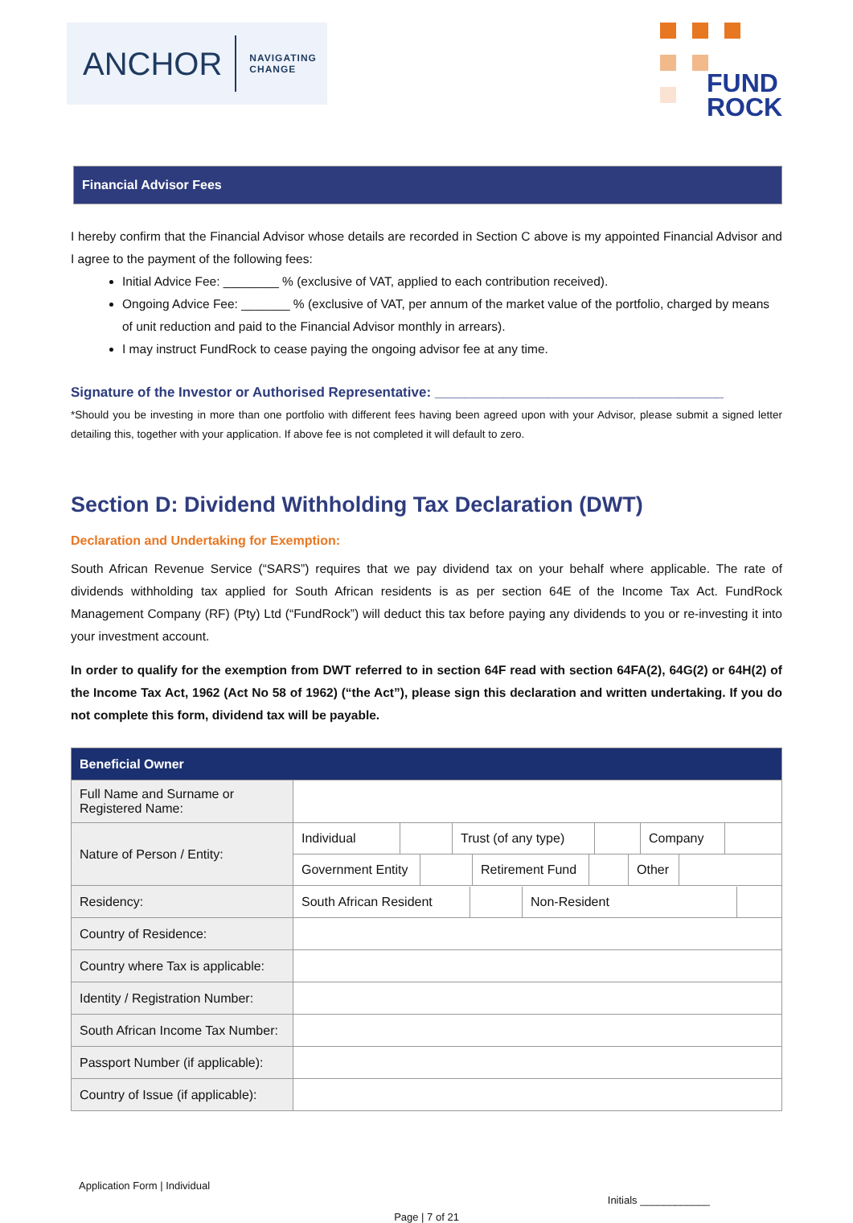ANCHOR NAVIGATING
CHANGE
FUND
ROCK
Financial Advisor Fees
I hereby confirm that the Financial Advisor whose details are recorded in Section C above is my appointed Financial Advisor and I agree to the payment of the following fees:
Initial Advice Fee: ________ % (exclusive of VAT, applied to each contribution received).
Ongoing Advice Fee: _______ % (exclusive of VAT, per annum of the market value of the portfolio, charged by means of unit reduction and paid to the Financial Advisor monthly in arrears).
I may instruct FundRock to cease paying the ongoing advisor fee at any time.
Signature of the Investor or Authorised Representative: ______________________________________
*Should you be investing in more than one portfolio with different fees having been agreed upon with your Advisor, please submit a signed letter detailing this, together with your application. If above fee is not completed it will default to zero.
Section D: Dividend Withholding Tax Declaration (DWT)
Declaration and Undertaking for Exemption:
South African Revenue Service (“SARS”) requires that we pay dividend tax on your behalf where applicable. The rate of dividends withholding tax applied for South African residents is as per section 64E of the Income Tax Act. FundRock Management Company (RF) (Pty) Ltd (“FundRock”) will deduct this tax before paying any dividends to you or re-investing it into your investment account.
In order to qualify for the exemption from DWT referred to in section 64F read with section 64FA(2), 64G(2) or 64H(2) of the Income Tax Act, 1962 (Act No 58 of 1962) (“the Act”), please sign this declaration and written undertaking. If you do not complete this form, dividend tax will be payable.
| Beneficial Owner | |
| --- | --- |
| Full Name and Surname or Registered Name: | |
| Nature of Person / Entity: | Individual Trust (of any type) Company |
| | Government Entity Retirement Fund Other |
| Residency: | South African Resident Non-Resident |
| Country of Residence: | |
| Country where Tax is applicable: | |
| Identity / Registration Number: | |
| South African Income Tax Number: | |
| Passport Number (if applicable): | |
| Country of Issue (if applicable): | |
Application Form | Individual Initials ____________
Page | 7 of 21